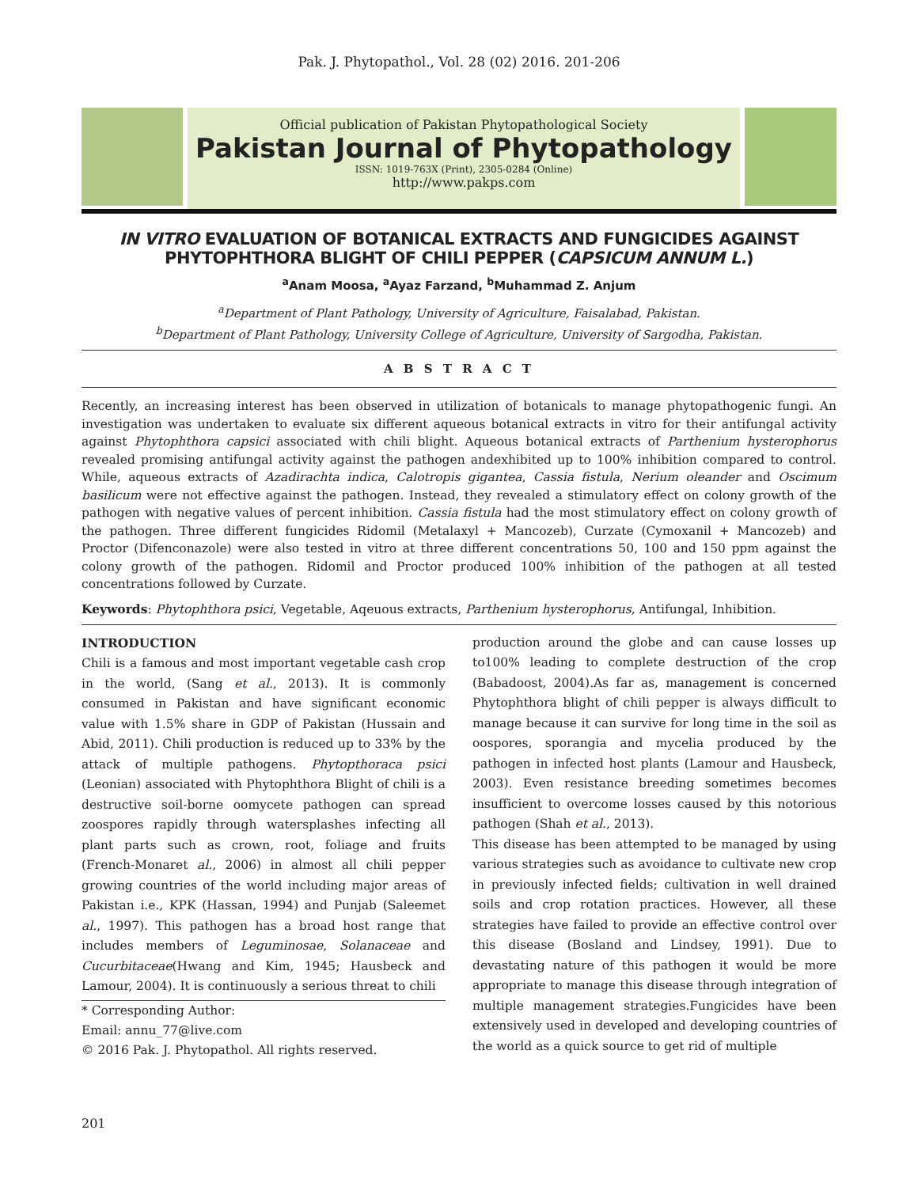Pak. J. Phytopathol., Vol. 28 (02) 2016. 201-206
Official publication of Pakistan Phytopathological Society
Pakistan Journal of Phytopathology
ISSN: 1019-763X (Print), 2305-0284 (Online)
http://www.pakps.com
IN VITRO EVALUATION OF BOTANICAL EXTRACTS AND FUNGICIDES AGAINST PHYTOPHTHORA BLIGHT OF CHILI PEPPER (CAPSICUM ANNUM L.)
<sup>a</sup> Anam Moosa, <sup>a</sup>Ayaz Farzand, <sup>b</sup>Muhammad Z. Anjum
<sup>a</sup> Department of Plant Pathology, University of Agriculture, Faisalabad, Pakistan.
<sup>b</sup> Department of Plant Pathology, University College of Agriculture, University of Sargodha, Pakistan.
A B S T R A C T
Recently, an increasing interest has been observed in utilization of botanicals to manage phytopathogenic fungi. An investigation was undertaken to evaluate six different aqueous botanical extracts in vitro for their antifungal activity against Phytophthora capsici associated with chili blight. Aqueous botanical extracts of Parthenium hysterophorus revealed promising antifungal activity against the pathogen andexhibited up to 100% inhibition compared to control. While, aqueous extracts of Azadirachta indica, Calotropis gigantea, Cassia fistula, Nerium oleander and Oscimum basilicum were not effective against the pathogen. Instead, they revealed a stimulatory effect on colony growth of the pathogen with negative values of percent inhibition. Cassia fistula had the most stimulatory effect on colony growth of the pathogen. Three different fungicides Ridomil (Metalaxyl + Mancozeb), Curzate (Cymoxanil + Mancozeb) and Proctor (Difenconazole) were also tested in vitro at three different concentrations 50, 100 and 150 ppm against the colony growth of the pathogen. Ridomil and Proctor produced 100% inhibition of the pathogen at all tested concentrations followed by Curzate.
Keywords: Phytophthora psici, Vegetable, Aqeuous extracts, Parthenium hysterophorus, Antifungal, Inhibition.
INTRODUCTION
Chili is a famous and most important vegetable cash crop in the world, (Sang et al., 2013). It is commonly consumed in Pakistan and have significant economic value with 1.5% share in GDP of Pakistan (Hussain and Abid, 2011). Chili production is reduced up to 33% by the attack of multiple pathogens. Phytopthoraca psici (Leonian) associated with Phytophthora Blight of chili is a destructive soil-borne oomycete pathogen can spread zoospores rapidly through watersplashes infecting all plant parts such as crown, root, foliage and fruits (French-Monaret al., 2006) in almost all chili pepper growing countries of the world including major areas of Pakistan i.e., KPK (Hassan, 1994) and Punjab (Saleemet al., 1997). This pathogen has a broad host range that includes members of Leguminosae, Solanaceae and Cucurbitaceae(Hwang and Kim, 1945; Hausbeck and Lamour, 2004). It is continuously a serious threat to chili
* Corresponding Author:
Email: annu_77@live.com
© 2016 Pak. J. Phytopathol. All rights reserved.
production around the globe and can cause losses up to100% leading to complete destruction of the crop (Babadoost, 2004).As far as, management is concerned Phytophthora blight of chili pepper is always difficult to manage because it can survive for long time in the soil as oospores, sporangia and mycelia produced by the pathogen in infected host plants (Lamour and Hausbeck, 2003). Even resistance breeding sometimes becomes insufficient to overcome losses caused by this notorious pathogen (Shah et al., 2013).
This disease has been attempted to be managed by using various strategies such as avoidance to cultivate new crop in previously infected fields; cultivation in well drained soils and crop rotation practices. However, all these strategies have failed to provide an effective control over this disease (Bosland and Lindsey, 1991). Due to devastating nature of this pathogen it would be more appropriate to manage this disease through integration of multiple management strategies.Fungicides have been extensively used in developed and developing countries of the world as a quick source to get rid of multiple
201